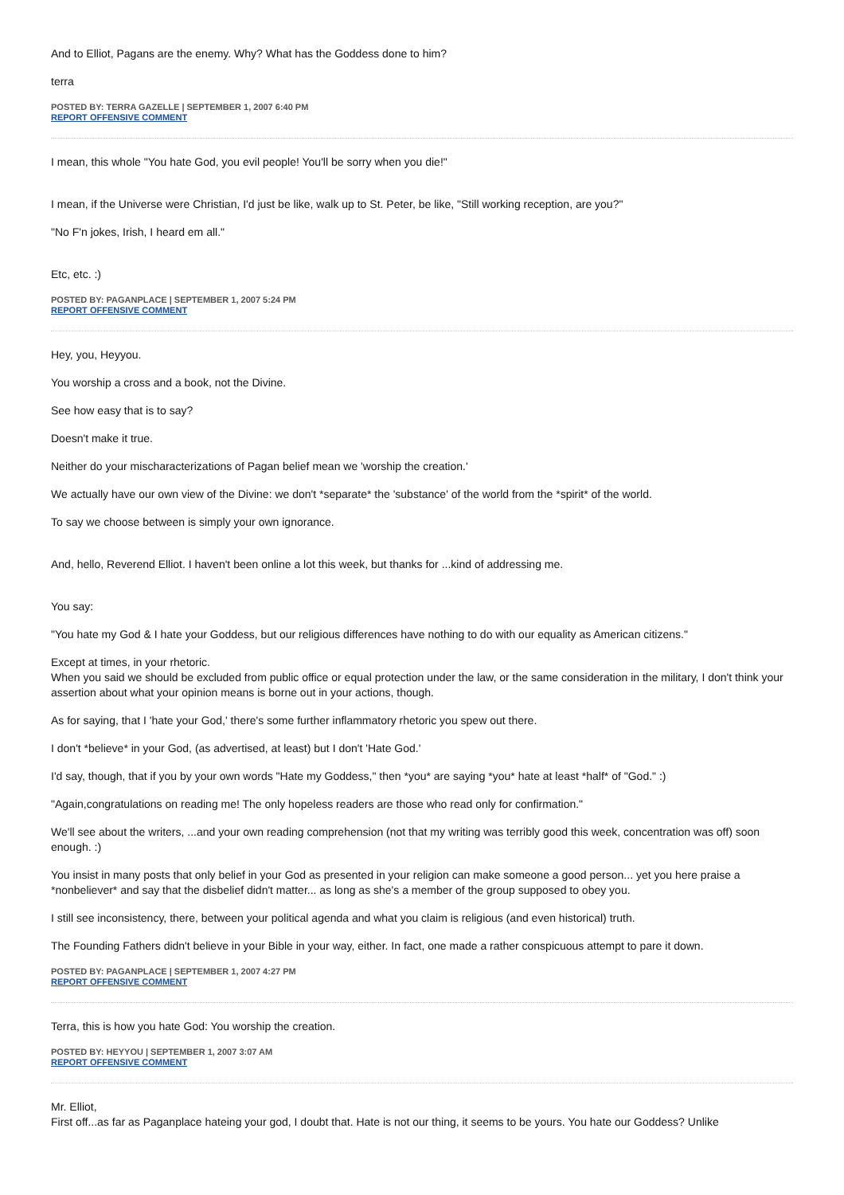And to Elliot, Pagans are the enemy. Why? What has the Goddess done to him?
terra
POSTED BY: TERRA GAZELLE | SEPTEMBER 1, 2007 6:40 PM
REPORT OFFENSIVE COMMENT
I mean, this whole "You hate God, you evil people! You'll be sorry when you die!"
I mean, if the Universe were Christian, I'd just be like, walk up to St. Peter, be like, "Still working reception, are you?"
"No F'n jokes, Irish, I heard em all."
Etc, etc. :)
POSTED BY: PAGANPLACE | SEPTEMBER 1, 2007 5:24 PM
REPORT OFFENSIVE COMMENT
Hey, you, Heyyou.
You worship a cross and a book, not the Divine.
See how easy that is to say?
Doesn't make it true.
Neither do your mischaracterizations of Pagan belief mean we 'worship the creation.'
We actually have our own view of the Divine: we don't *separate* the 'substance' of the world from the *spirit* of the world.
To say we choose between is simply your own ignorance.
And, hello, Reverend Elliot. I haven't been online a lot this week, but thanks for ...kind of addressing me.
You say:
"You hate my God & I hate your Goddess, but our religious differences have nothing to do with our equality as American citizens."
Except at times, in your rhetoric.
When you said we should be excluded from public office or equal protection under the law, or the same consideration in the military, I don't think your assertion about what your opinion means is borne out in your actions, though.
As for saying, that I 'hate your God,' there's some further inflammatory rhetoric you spew out there.
I don't *believe* in your God, (as advertised, at least) but I don't 'Hate God.'
I'd say, though, that if you by your own words "Hate my Goddess," then *you* are saying *you* hate at least *half* of "God." :)
"Again,congratulations on reading me! The only hopeless readers are those who read only for confirmation."
We'll see about the writers, ...and your own reading comprehension (not that my writing was terribly good this week, concentration was off) soon enough. :)
You insist in many posts that only belief in your God as presented in your religion can make someone a good person... yet you here praise a *nonbeliever* and say that the disbelief didn't matter... as long as she's a member of the group supposed to obey you.
I still see inconsistency, there, between your political agenda and what you claim is religious (and even historical) truth.
The Founding Fathers didn't believe in your Bible in your way, either. In fact, one made a rather conspicuous attempt to pare it down.
POSTED BY: PAGANPLACE | SEPTEMBER 1, 2007 4:27 PM
REPORT OFFENSIVE COMMENT
Terra, this is how you hate God: You worship the creation.
POSTED BY: HEYYOU | SEPTEMBER 1, 2007 3:07 AM
REPORT OFFENSIVE COMMENT
Mr. Elliot,
First off...as far as Paganplace hateing your god, I doubt that. Hate is not our thing, it seems to be yours. You hate our Goddess? Unlike